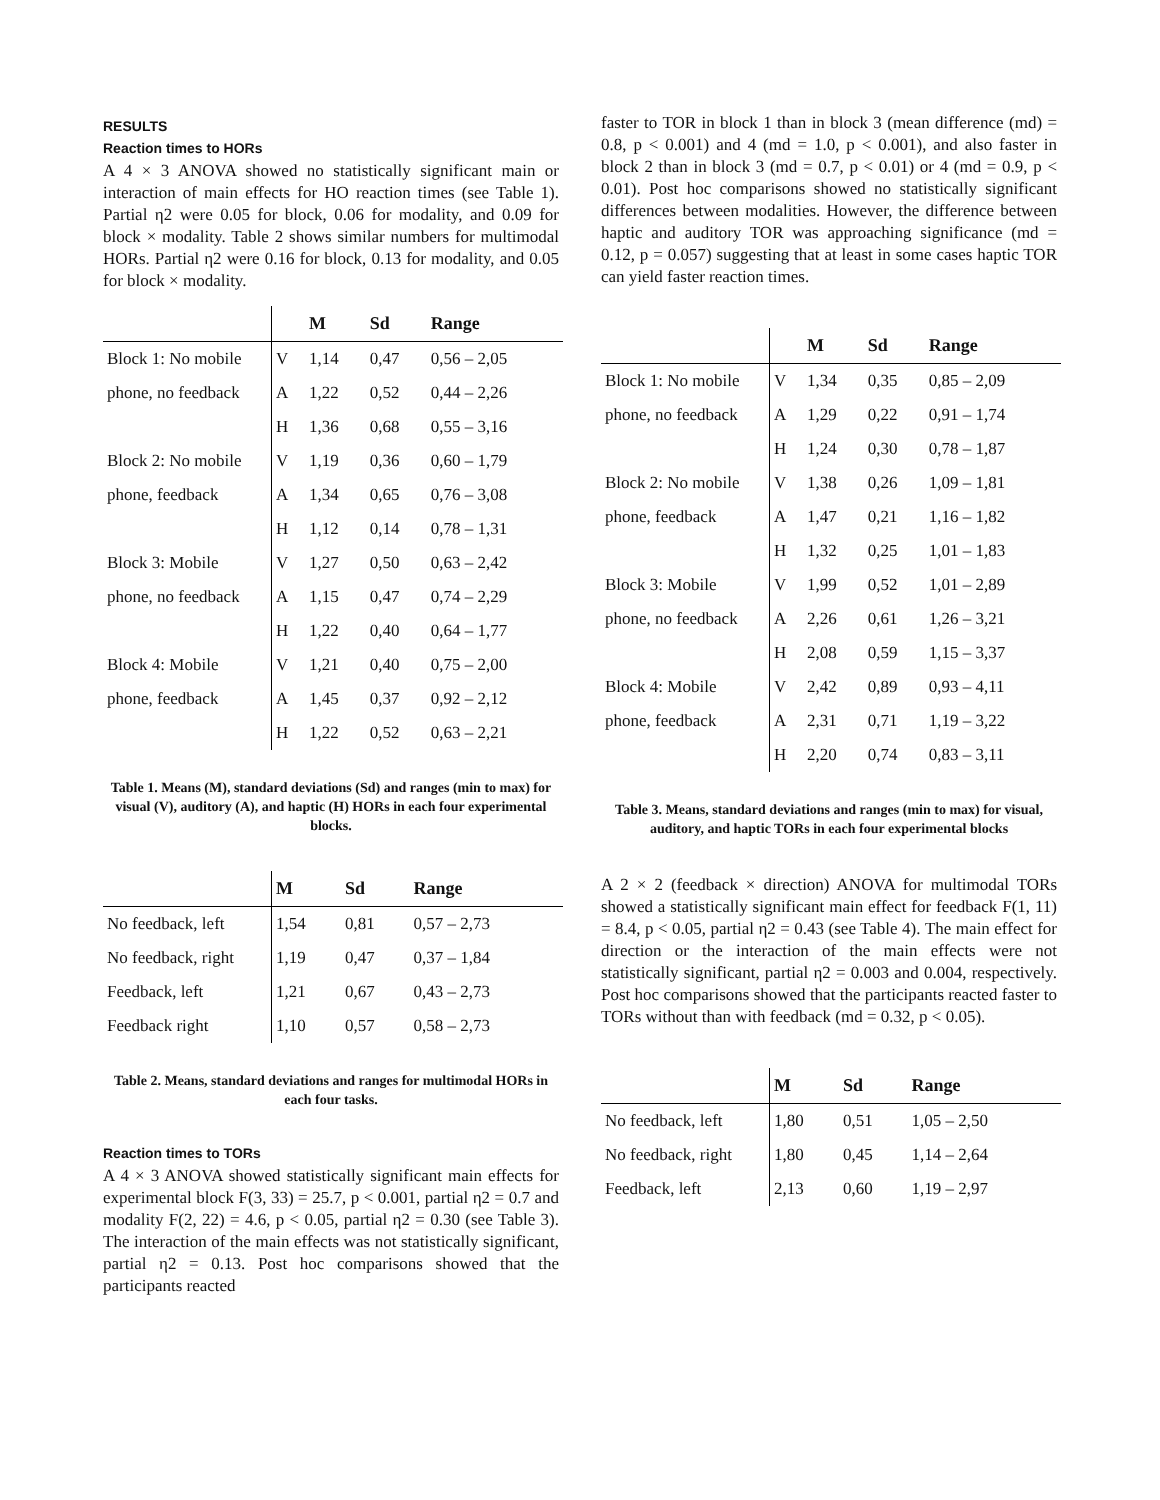RESULTS
Reaction times to HORs
A 4 × 3 ANOVA showed no statistically significant main or interaction of main effects for HO reaction times (see Table 1). Partial η2 were 0.05 for block, 0.06 for modality, and 0.09 for block × modality. Table 2 shows similar numbers for multimodal HORs. Partial η2 were 0.16 for block, 0.13 for modality, and 0.05 for block × modality.
| | | M | Sd | Range |
| --- | --- | --- | --- | --- |
| Block 1: No mobile | V | 1,14 | 0,47 | 0,56 – 2,05 |
| phone, no feedback | A | 1,22 | 0,52 | 0,44 – 2,26 |
| | H | 1,36 | 0,68 | 0,55 – 3,16 |
| Block 2: No mobile | V | 1,19 | 0,36 | 0,60 – 1,79 |
| phone, feedback | A | 1,34 | 0,65 | 0,76 – 3,08 |
| | H | 1,12 | 0,14 | 0,78 – 1,31 |
| Block 3: Mobile | V | 1,27 | 0,50 | 0,63 – 2,42 |
| phone, no feedback | A | 1,15 | 0,47 | 0,74 – 2,29 |
| | H | 1,22 | 0,40 | 0,64 – 1,77 |
| Block 4: Mobile | V | 1,21 | 0,40 | 0,75 – 2,00 |
| phone, feedback | A | 1,45 | 0,37 | 0,92 – 2,12 |
| | H | 1,22 | 0,52 | 0,63 – 2,21 |
Table 1. Means (M), standard deviations (Sd) and ranges (min to max) for visual (V), auditory (A), and haptic (H) HORs in each four experimental blocks.
| | M | Sd | Range |
| --- | --- | --- | --- |
| No feedback, left | 1,54 | 0,81 | 0,57 – 2,73 |
| No feedback, right | 1,19 | 0,47 | 0,37 – 1,84 |
| Feedback, left | 1,21 | 0,67 | 0,43 – 2,73 |
| Feedback right | 1,10 | 0,57 | 0,58 – 2,73 |
Table 2. Means, standard deviations and ranges for multimodal HORs in each four tasks.
Reaction times to TORs
A 4 × 3 ANOVA showed statistically significant main effects for experimental block F(3, 33) = 25.7, p < 0.001, partial η2 = 0.7 and modality F(2, 22) = 4.6, p < 0.05, partial η2 = 0.30 (see Table 3). The interaction of the main effects was not statistically significant, partial η2 = 0.13. Post hoc comparisons showed that the participants reacted
faster to TOR in block 1 than in block 3 (mean difference (md) = 0.8, p < 0.001) and 4 (md = 1.0, p < 0.001), and also faster in block 2 than in block 3 (md = 0.7, p < 0.01) or 4 (md = 0.9, p < 0.01). Post hoc comparisons showed no statistically significant differences between modalities. However, the difference between haptic and auditory TOR was approaching significance (md = 0.12, p = 0.057) suggesting that at least in some cases haptic TOR can yield faster reaction times.
| | | M | Sd | Range |
| --- | --- | --- | --- | --- |
| Block 1: No mobile | V | 1,34 | 0,35 | 0,85 – 2,09 |
| phone, no feedback | A | 1,29 | 0,22 | 0,91 – 1,74 |
| | H | 1,24 | 0,30 | 0,78 – 1,87 |
| Block 2: No mobile | V | 1,38 | 0,26 | 1,09 – 1,81 |
| phone, feedback | A | 1,47 | 0,21 | 1,16 – 1,82 |
| | H | 1,32 | 0,25 | 1,01 – 1,83 |
| Block 3: Mobile | V | 1,99 | 0,52 | 1,01 – 2,89 |
| phone, no feedback | A | 2,26 | 0,61 | 1,26 – 3,21 |
| | H | 2,08 | 0,59 | 1,15 – 3,37 |
| Block 4: Mobile | V | 2,42 | 0,89 | 0,93 – 4,11 |
| phone, feedback | A | 2,31 | 0,71 | 1,19 – 3,22 |
| | H | 2,20 | 0,74 | 0,83 – 3,11 |
Table 3. Means, standard deviations and ranges (min to max) for visual, auditory, and haptic TORs in each four experimental blocks
A 2 × 2 (feedback × direction) ANOVA for multimodal TORs showed a statistically significant main effect for feedback F(1, 11) = 8.4, p < 0.05, partial η2 = 0.43 (see Table 4). The main effect for direction or the interaction of the main effects were not statistically significant, partial η2 = 0.003 and 0.004, respectively. Post hoc comparisons showed that the participants reacted faster to TORs without than with feedback (md = 0.32, p < 0.05).
| | M | Sd | Range |
| --- | --- | --- | --- |
| No feedback, left | 1,80 | 0,51 | 1,05 – 2,50 |
| No feedback, right | 1,80 | 0,45 | 1,14 – 2,64 |
| Feedback, left | 2,13 | 0,60 | 1,19 – 2,97 |